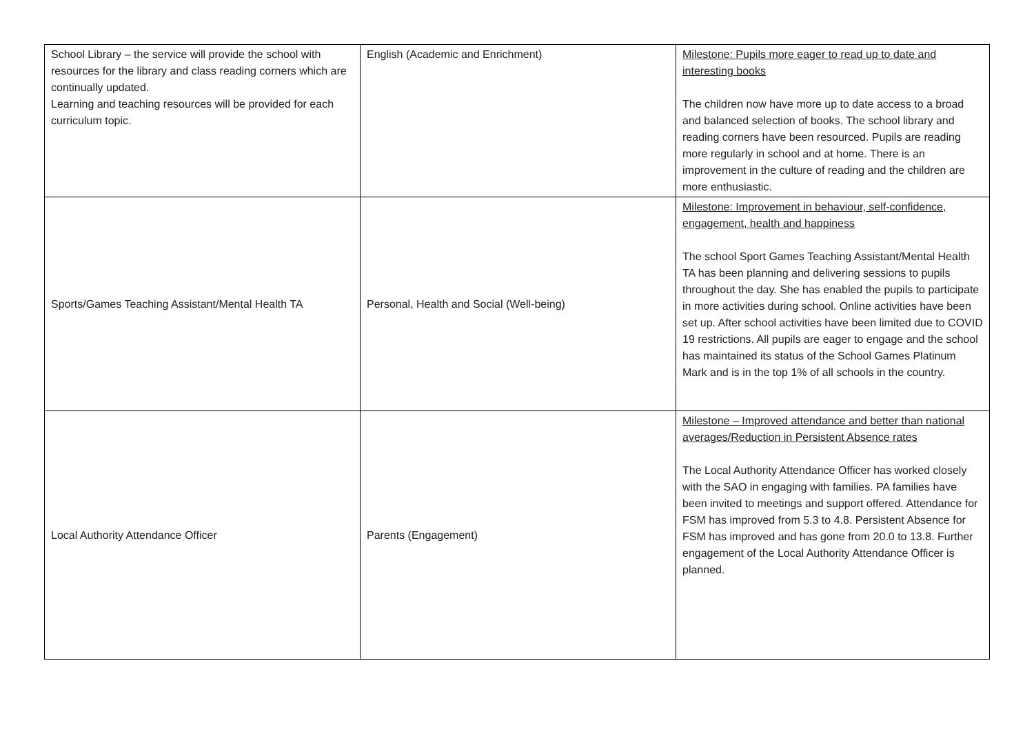| School Library – the service will provide the school with resources for the library and class reading corners which are continually updated. Learning and teaching resources will be provided for each curriculum topic. | English (Academic and Enrichment) | Milestone: Pupils more eager to read up to date and interesting books The children now have more up to date access to a broad and balanced selection of books. The school library and reading corners have been resourced. Pupils are reading more regularly in school and at home. There is an improvement in the culture of reading and the children are more enthusiastic. |
| Sports/Games Teaching Assistant/Mental Health TA | Personal, Health and Social (Well-being) | Milestone: Improvement in behaviour, self-confidence, engagement, health and happiness The school Sport Games Teaching Assistant/Mental Health TA has been planning and delivering sessions to pupils throughout the day. She has enabled the pupils to participate in more activities during school. Online activities have been set up. After school activities have been limited due to COVID 19 restrictions. All pupils are eager to engage and the school has maintained its status of the School Games Platinum Mark and is in the top 1% of all schools in the country. |
| Local Authority Attendance Officer | Parents (Engagement) | Milestone – Improved attendance and better than national averages/Reduction in Persistent Absence rates The Local Authority Attendance Officer has worked closely with the SAO in engaging with families. PA families have been invited to meetings and support offered. Attendance for FSM has improved from 5.3 to 4.8. Persistent Absence for FSM has improved and has gone from 20.0 to 13.8. Further engagement of the Local Authority Attendance Officer is planned. |